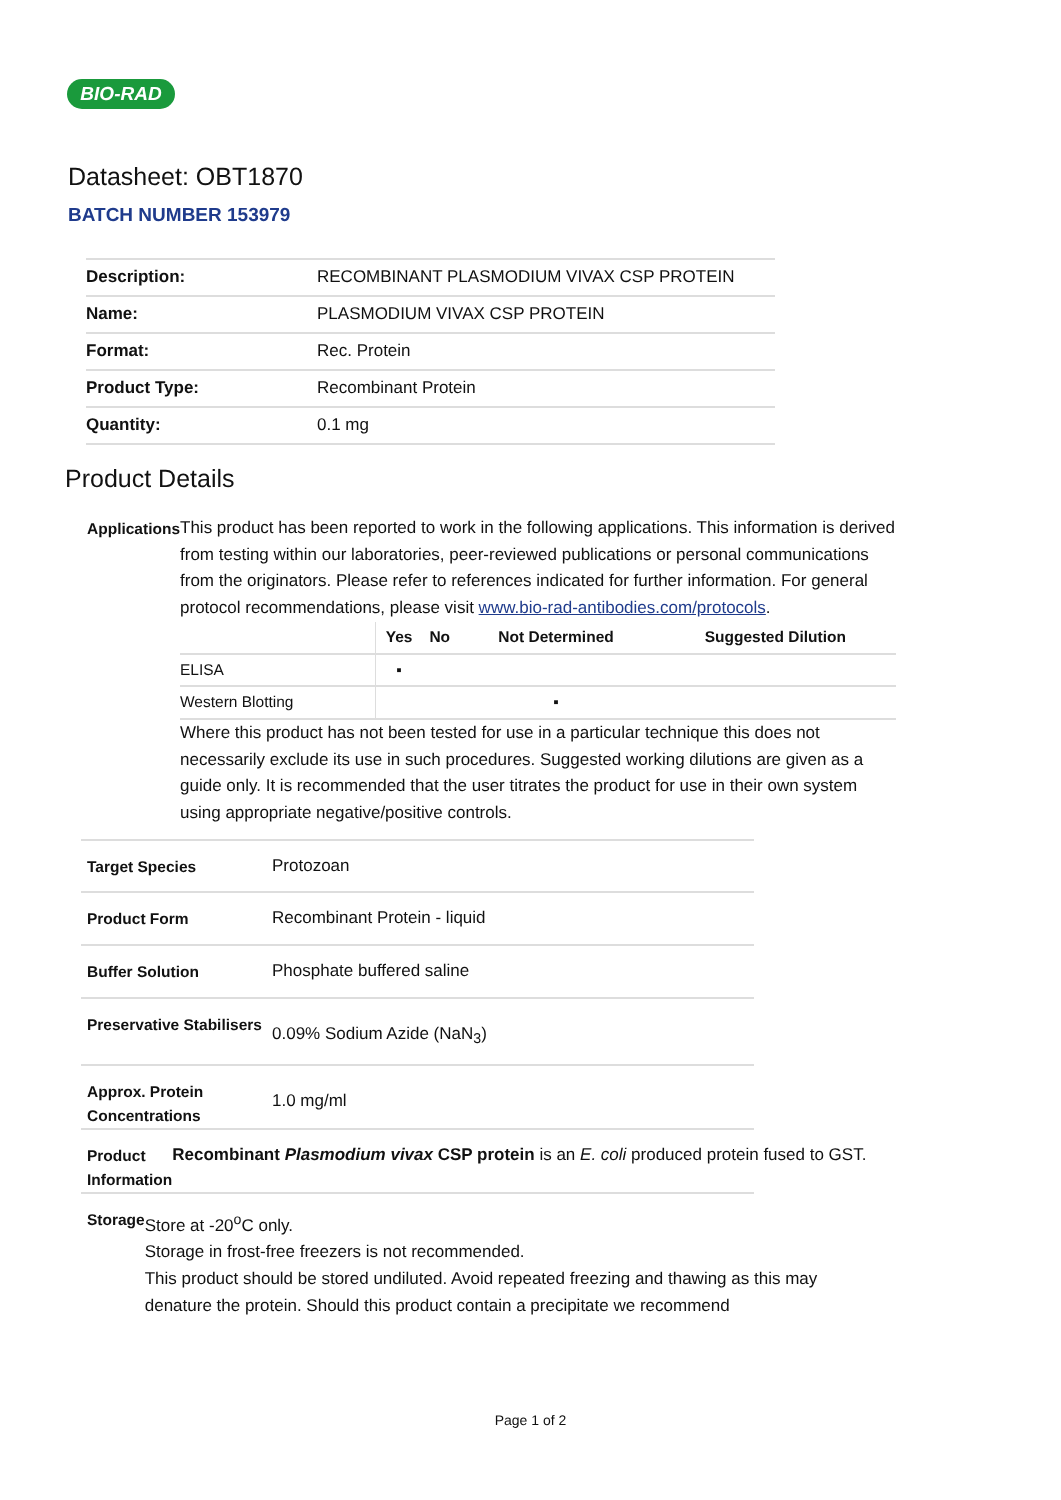BIO-RAD
Datasheet: OBT1870
BATCH NUMBER 153979
| Description: | RECOMBINANT PLASMODIUM VIVAX CSP PROTEIN |
| Name: | PLASMODIUM VIVAX CSP PROTEIN |
| Format: | Rec. Protein |
| Product Type: | Recombinant Protein |
| Quantity: | 0.1 mg |
Product Details
Applications
This product has been reported to work in the following applications. This information is derived from testing within our laboratories, peer-reviewed publications or personal communications from the originators. Please refer to references indicated for further information. For general protocol recommendations, please visit www.bio-rad-antibodies.com/protocols.
| | Yes | No | Not Determined | Suggested Dilution |
| --- | --- | --- | --- | --- |
| ELISA | ▪ | | | |
| Western Blotting | | | ▪ | |
Where this product has not been tested for use in a particular technique this does not necessarily exclude its use in such procedures. Suggested working dilutions are given as a guide only. It is recommended that the user titrates the product for use in their own system using appropriate negative/positive controls.
Target Species
Protozoan
Product Form
Recombinant Protein - liquid
Buffer Solution
Phosphate buffered saline
Preservative Stabilisers
0.09% Sodium Azide (NaN<sub>3</sub>)
Approx. Protein Concentrations
1.0 mg/ml
Product Information
Recombinant Plasmodium vivax CSP protein is an E. coli produced protein fused to GST.
Storage
Store at -20<sup>o</sup>C only.
Storage in frost-free freezers is not recommended.
This product should be stored undiluted. Avoid repeated freezing and thawing as this may denature the protein. Should this product contain a precipitate we recommend
Page 1 of 2